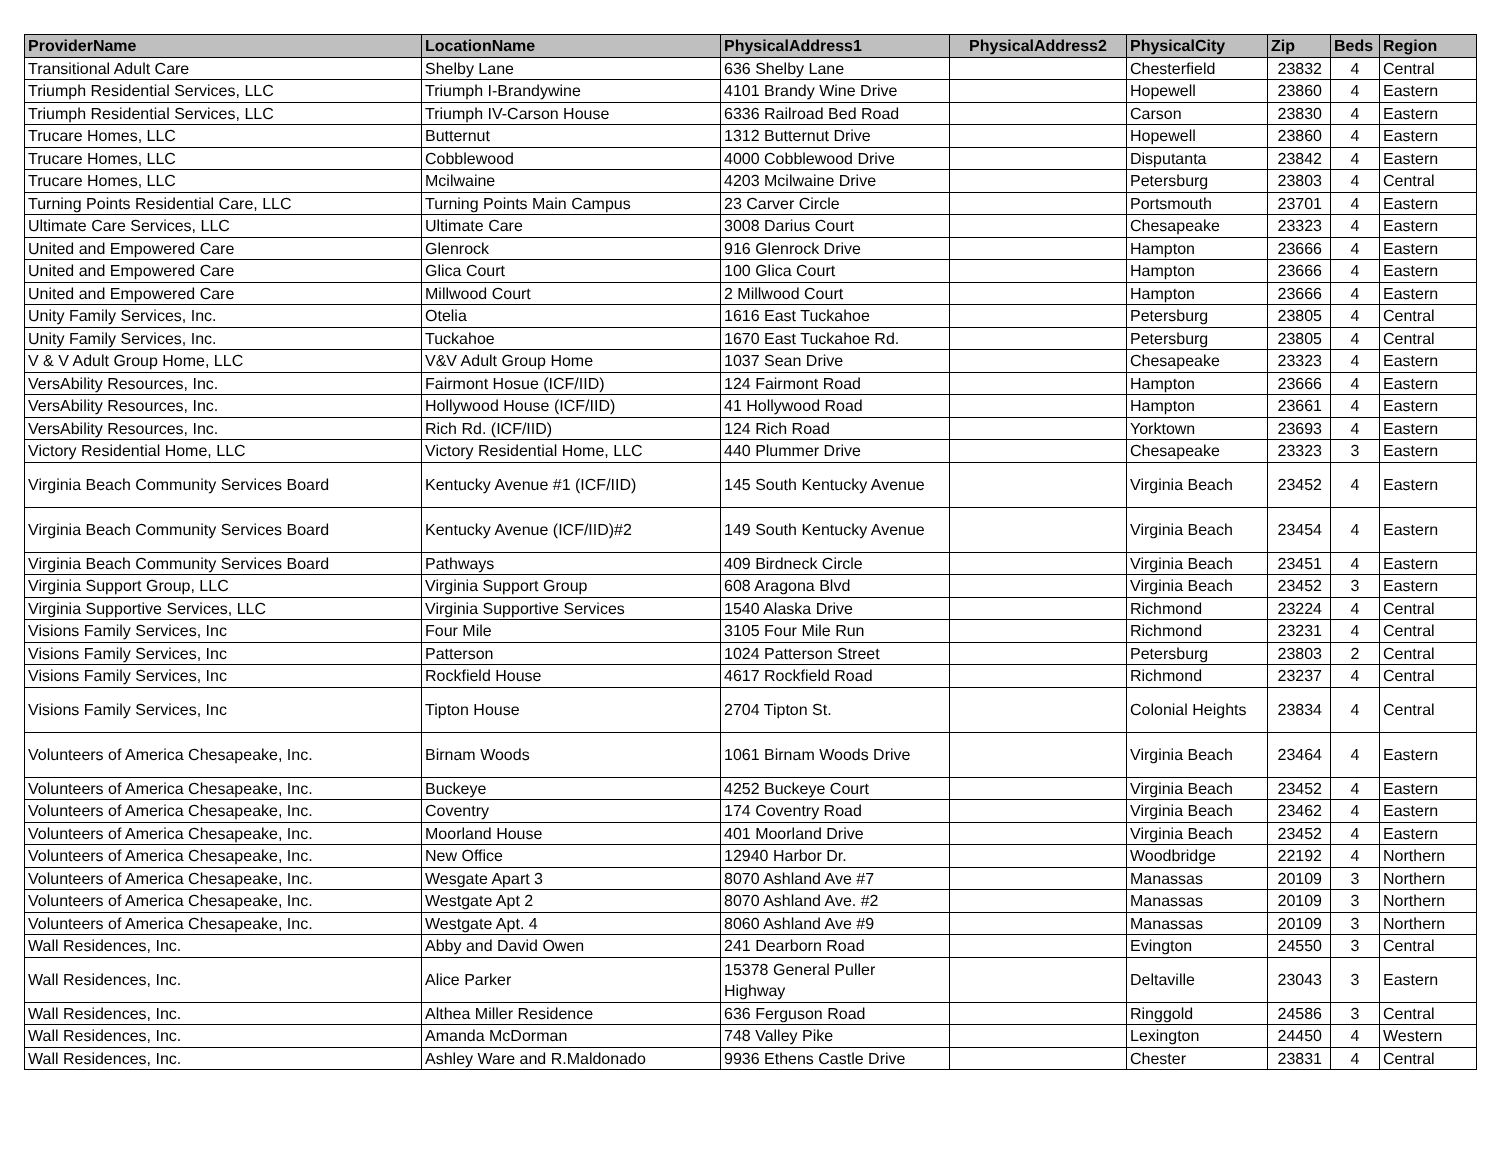| ProviderName | LocationName | PhysicalAddress1 | PhysicalAddress2 | PhysicalCity | Zip | Beds | Region |
| --- | --- | --- | --- | --- | --- | --- | --- |
| Transitional Adult Care | Shelby Lane | 636 Shelby Lane | | Chesterfield | 23832 | 4 | Central |
| Triumph Residential Services, LLC | Triumph I-Brandywine | 4101 Brandy Wine Drive | | Hopewell | 23860 | 4 | Eastern |
| Triumph Residential Services, LLC | Triumph IV-Carson House | 6336 Railroad Bed Road | | Carson | 23830 | 4 | Eastern |
| Trucare Homes, LLC | Butternut | 1312 Butternut Drive | | Hopewell | 23860 | 4 | Eastern |
| Trucare Homes, LLC | Cobblewood | 4000 Cobblewood Drive | | Disputanta | 23842 | 4 | Eastern |
| Trucare Homes, LLC | Mcilwaine | 4203 Mcilwaine Drive | | Petersburg | 23803 | 4 | Central |
| Turning Points Residential Care, LLC | Turning Points Main Campus | 23 Carver Circle | | Portsmouth | 23701 | 4 | Eastern |
| Ultimate Care Services, LLC | Ultimate Care | 3008 Darius Court | | Chesapeake | 23323 | 4 | Eastern |
| United and Empowered Care | Glenrock | 916 Glenrock Drive | | Hampton | 23666 | 4 | Eastern |
| United and Empowered Care | Glica Court | 100 Glica Court | | Hampton | 23666 | 4 | Eastern |
| United and Empowered Care | Millwood Court | 2 Millwood Court | | Hampton | 23666 | 4 | Eastern |
| Unity Family Services, Inc. | Otelia | 1616 East Tuckahoe | | Petersburg | 23805 | 4 | Central |
| Unity Family Services, Inc. | Tuckahoe | 1670 East Tuckahoe Rd. | | Petersburg | 23805 | 4 | Central |
| V & V Adult Group Home, LLC | V&V Adult Group Home | 1037 Sean Drive | | Chesapeake | 23323 | 4 | Eastern |
| VersAbility Resources, Inc. | Fairmont Hosue (ICF/IID) | 124 Fairmont Road | | Hampton | 23666 | 4 | Eastern |
| VersAbility Resources, Inc. | Hollywood House (ICF/IID) | 41 Hollywood Road | | Hampton | 23661 | 4 | Eastern |
| VersAbility Resources, Inc. | Rich Rd. (ICF/IID) | 124 Rich Road | | Yorktown | 23693 | 4 | Eastern |
| Victory Residential Home, LLC | Victory Residential Home, LLC | 440 Plummer Drive | | Chesapeake | 23323 | 3 | Eastern |
| Virginia Beach Community Services Board | Kentucky Avenue #1 (ICF/IID) | 145 South Kentucky Avenue | | Virginia Beach | 23452 | 4 | Eastern |
| Virginia Beach Community Services Board | Kentucky Avenue (ICF/IID)#2 | 149 South Kentucky Avenue | | Virginia Beach | 23454 | 4 | Eastern |
| Virginia Beach Community Services Board | Pathways | 409 Birdneck Circle | | Virginia Beach | 23451 | 4 | Eastern |
| Virginia Support Group, LLC | Virginia Support Group | 608 Aragona Blvd | | Virginia Beach | 23452 | 3 | Eastern |
| Virginia Supportive Services, LLC | Virginia Supportive Services | 1540 Alaska Drive | | Richmond | 23224 | 4 | Central |
| Visions Family Services, Inc | Four Mile | 3105 Four Mile Run | | Richmond | 23231 | 4 | Central |
| Visions Family Services, Inc | Patterson | 1024 Patterson Street | | Petersburg | 23803 | 2 | Central |
| Visions Family Services, Inc | Rockfield House | 4617 Rockfield Road | | Richmond | 23237 | 4 | Central |
| Visions Family Services, Inc | Tipton House | 2704 Tipton St. | | Colonial Heights | 23834 | 4 | Central |
| Volunteers of America Chesapeake, Inc. | Birnam Woods | 1061 Birnam Woods Drive | | Virginia Beach | 23464 | 4 | Eastern |
| Volunteers of America Chesapeake, Inc. | Buckeye | 4252 Buckeye Court | | Virginia Beach | 23452 | 4 | Eastern |
| Volunteers of America Chesapeake, Inc. | Coventry | 174 Coventry Road | | Virginia Beach | 23462 | 4 | Eastern |
| Volunteers of America Chesapeake, Inc. | Moorland House | 401 Moorland Drive | | Virginia Beach | 23452 | 4 | Eastern |
| Volunteers of America Chesapeake, Inc. | New Office | 12940 Harbor Dr. | | Woodbridge | 22192 | 4 | Northern |
| Volunteers of America Chesapeake, Inc. | Wesgate Apart 3 | 8070 Ashland Ave #7 | | Manassas | 20109 | 3 | Northern |
| Volunteers of America Chesapeake, Inc. | Westgate Apt 2 | 8070 Ashland Ave. #2 | | Manassas | 20109 | 3 | Northern |
| Volunteers of America Chesapeake, Inc. | Westgate Apt. 4 | 8060 Ashland Ave #9 | | Manassas | 20109 | 3 | Northern |
| Wall Residences, Inc. | Abby and David Owen | 241 Dearborn Road | | Evington | 24550 | 3 | Central |
| Wall Residences, Inc. | Alice Parker | 15378 General Puller Highway | | Deltaville | 23043 | 3 | Eastern |
| Wall Residences, Inc. | Althea Miller Residence | 636 Ferguson Road | | Ringgold | 24586 | 3 | Central |
| Wall Residences, Inc. | Amanda McDorman | 748 Valley Pike | | Lexington | 24450 | 4 | Western |
| Wall Residences, Inc. | Ashley Ware and R.Maldonado | 9936 Ethens Castle Drive | | Chester | 23831 | 4 | Central |